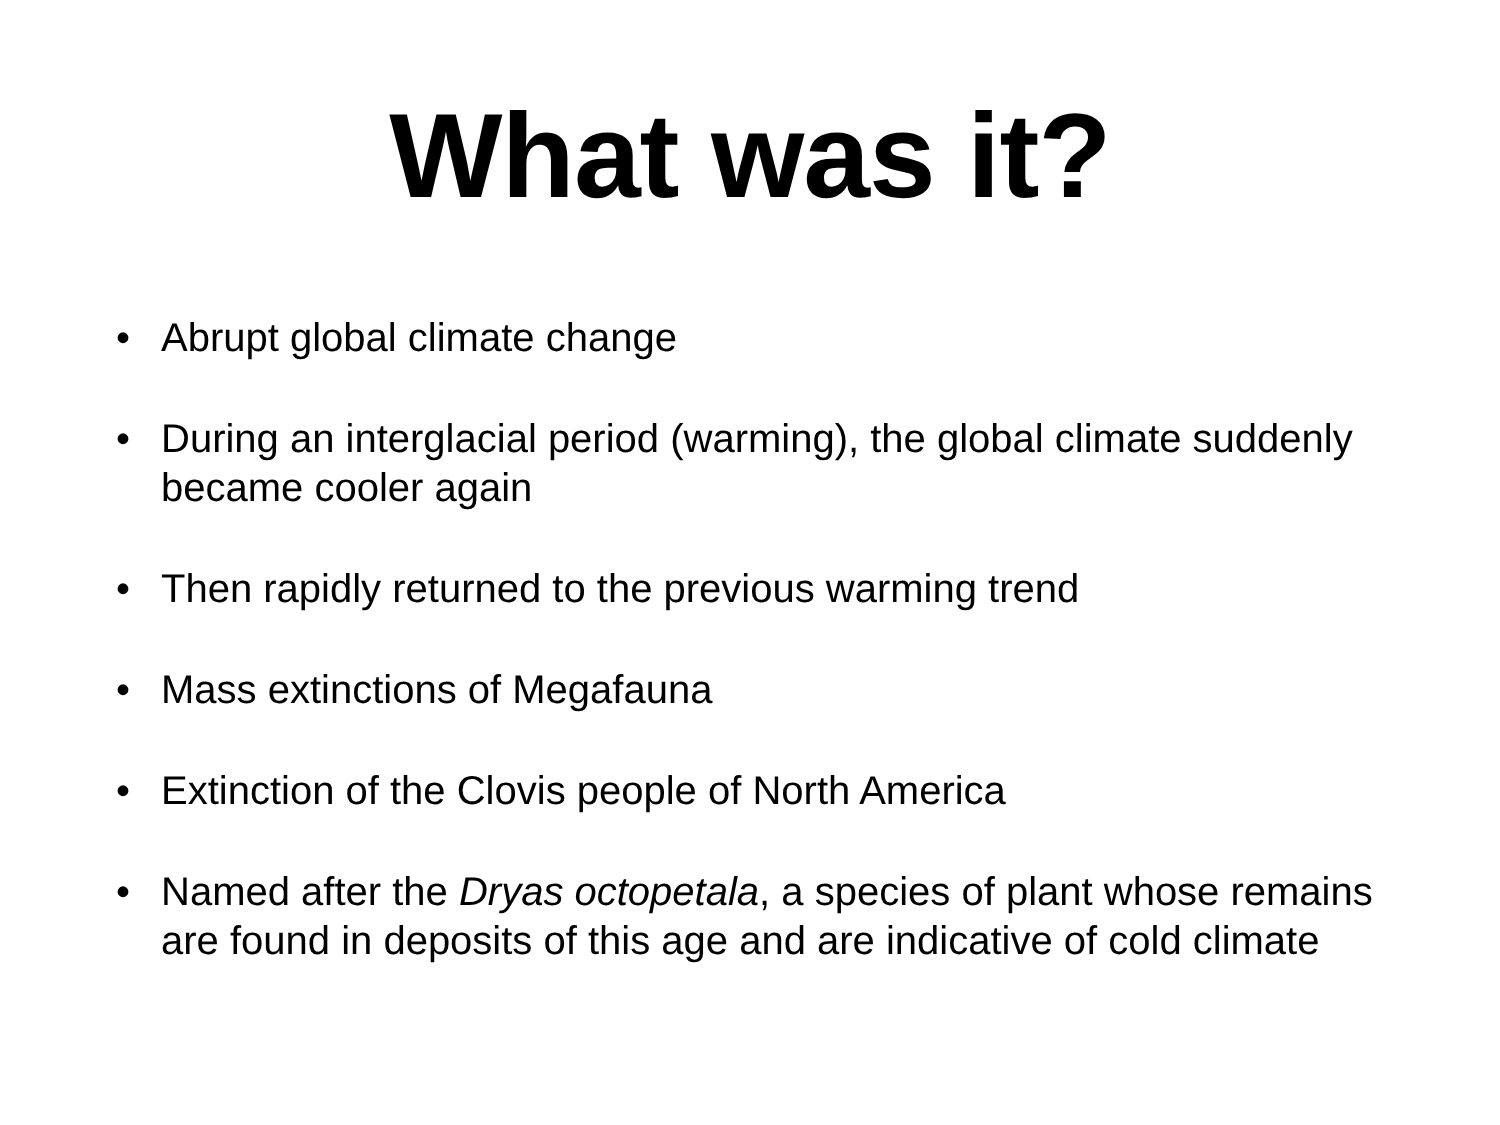What was it?
• Abrupt global climate change
• During an interglacial period (warming), the global climate suddenly became cooler again
• Then rapidly returned to the previous warming trend
• Mass extinctions of Megafauna
• Extinction of the Clovis people of North America
• Named after the Dryas octopetala, a species of plant whose remains are found in deposits of this age and are indicative of cold climate